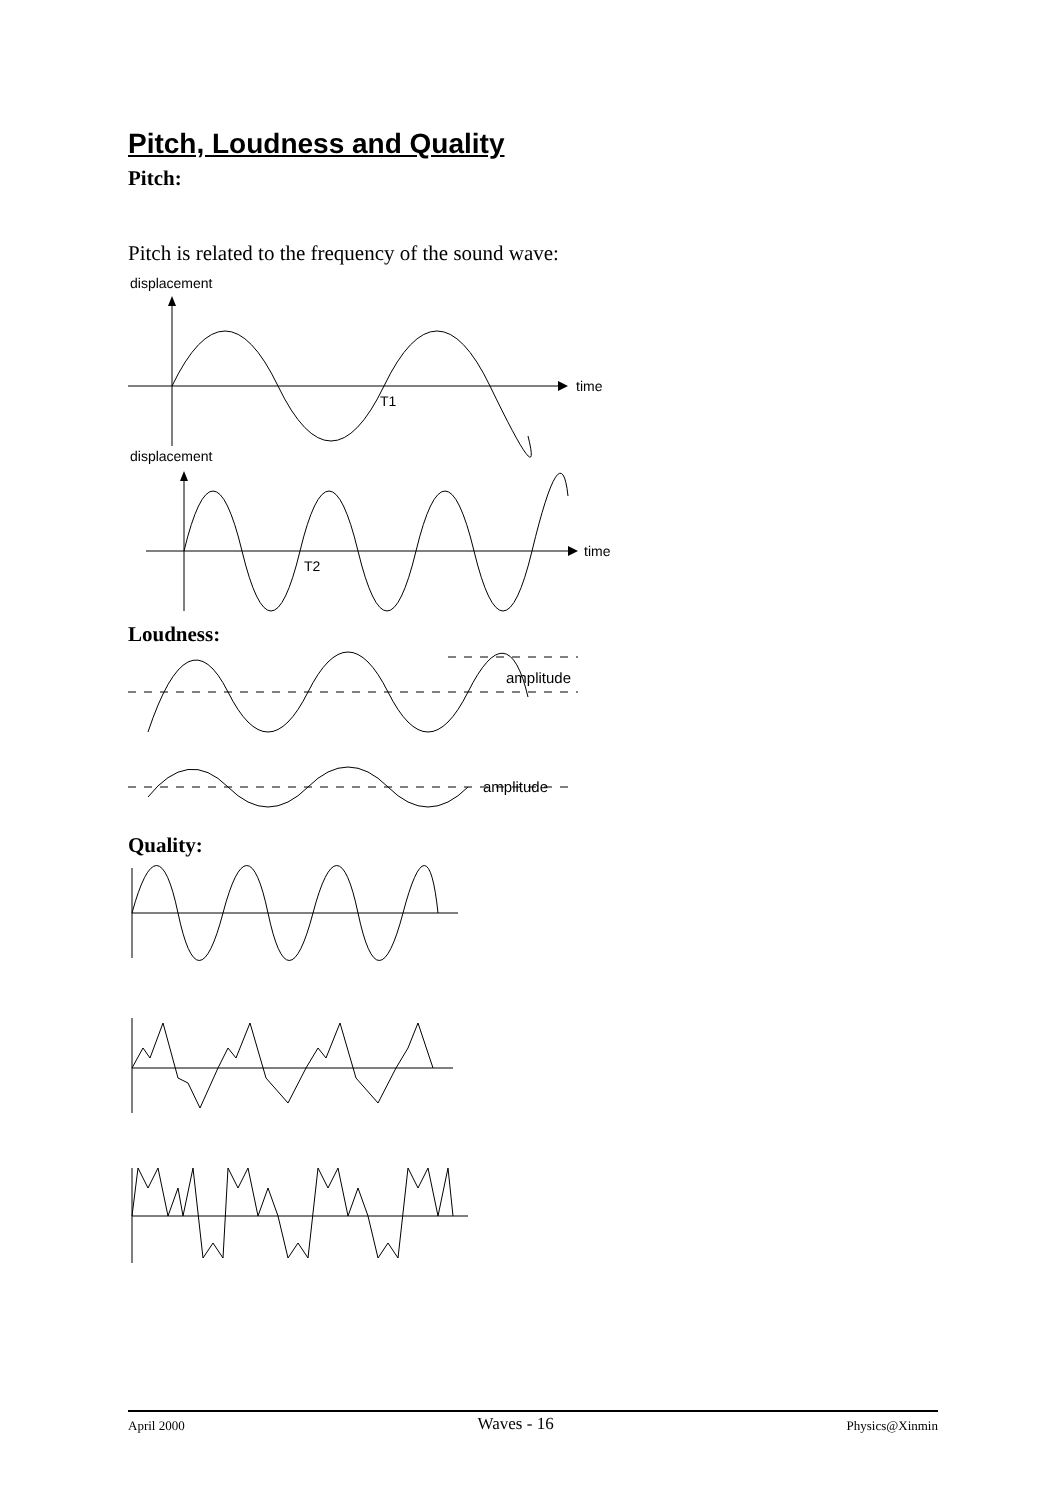Pitch, Loudness and Quality
Pitch:
Pitch is related to the frequency of the sound wave:
displacement
time
T1
displacement
time
T2
Loudness:
amplitude
amplitude
Quality:
April 2000 Waves - 16 Physics@Xinmin